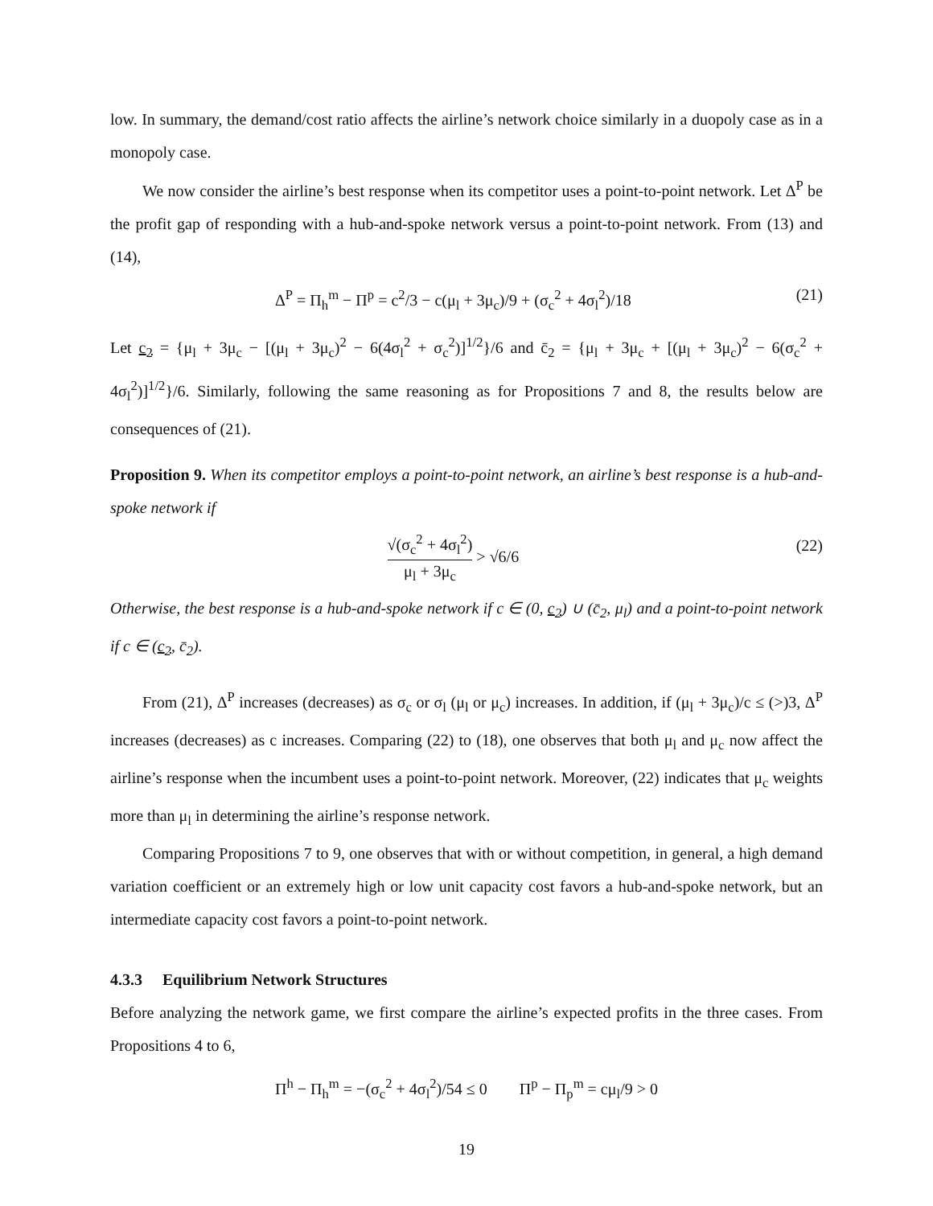low. In summary, the demand/cost ratio affects the airline’s network choice similarly in a duopoly case as in a monopoly case.
We now consider the airline’s best response when its competitor uses a point-to-point network. Let Δ<sup>P</sup> be the profit gap of responding with a hub-and-spoke network versus a point-to-point network. From (13) and (14),
Δ<sup>P</sup> = Π<sub>h</sub><sup>m</sup> − Π<sup>p</sup> = c<sup>2</sup>/3 − c(μ<sub>l</sub> + 3μ<sub>c</sub>)/9 + (σ<sub>c</sub><sup>2</sup> + 4σ<sub>l</sub><sup>2</sup>)/18 (21)
Let c<sub>2</sub> = {μ<sub>l</sub> + 3μ<sub>c</sub> − [(μ<sub>l</sub> + 3μ<sub>c</sub>)<sup>2</sup> − 6(4σ<sub>l</sub><sup>2</sup> + σ<sub>c</sub><sup>2</sup>)]<sup>1/2</sup>}/6 and c̄<sub>2</sub> = {μ<sub>l</sub> + 3μ<sub>c</sub> + [(μ<sub>l</sub> + 3μ<sub>c</sub>)<sup>2</sup> − 6(σ<sub>c</sub><sup>2</sup> + 4σ<sub>l</sub><sup>2</sup>)]<sup>1/2</sup>}/6. Similarly, following the same reasoning as for Propositions 7 and 8, the results below are consequences of (21).
Proposition 9. When its competitor employs a point-to-point network, an airline’s best response is a hub-and-spoke network if
√(σ<sub>c</sub><sup>2</sup> + 4σ<sub>l</sub><sup>2</sup>) μ<sub>l</sub> + 3μ<sub>c</sub> > √6/6 (22)
Otherwise, the best response is a hub-and-spoke network if c ∈ (0, c<sub>2</sub>) ∪ (c̄<sub>2</sub>, μ<sub>l</sub>) and a point-to-point network if c ∈ (c<sub>2</sub>, c̄<sub>2</sub>).
From (21), Δ<sup>P</sup> increases (decreases) as σ<sub>c</sub> or σ<sub>l</sub> (μ<sub>l</sub> or μ<sub>c</sub>) increases. In addition, if (μ<sub>l</sub> + 3μ<sub>c</sub>)/c ≤ (>)3, Δ<sup>P</sup> increases (decreases) as c increases. Comparing (22) to (18), one observes that both μ<sub>l</sub> and μ<sub>c</sub> now affect the airline’s response when the incumbent uses a point-to-point network. Moreover, (22) indicates that μ<sub>c</sub> weights more than μ<sub>l</sub> in determining the airline’s response network.
Comparing Propositions 7 to 9, one observes that with or without competition, in general, a high demand variation coefficient or an extremely high or low unit capacity cost favors a hub-and-spoke network, but an intermediate capacity cost favors a point-to-point network.
4.3.3 Equilibrium Network Structures
Before analyzing the network game, we first compare the airline’s expected profits in the three cases. From Propositions 4 to 6,
Π<sup>h</sup> − Π<sub>h</sub><sup>m</sup> = −(σ<sub>c</sub><sup>2</sup> + 4σ<sub>l</sub><sup>2</sup>)/54 ≤ 0 Π<sup>p</sup> − Π<sub>p</sub><sup>m</sup> = cμ<sub>l</sub>/9 > 0
19